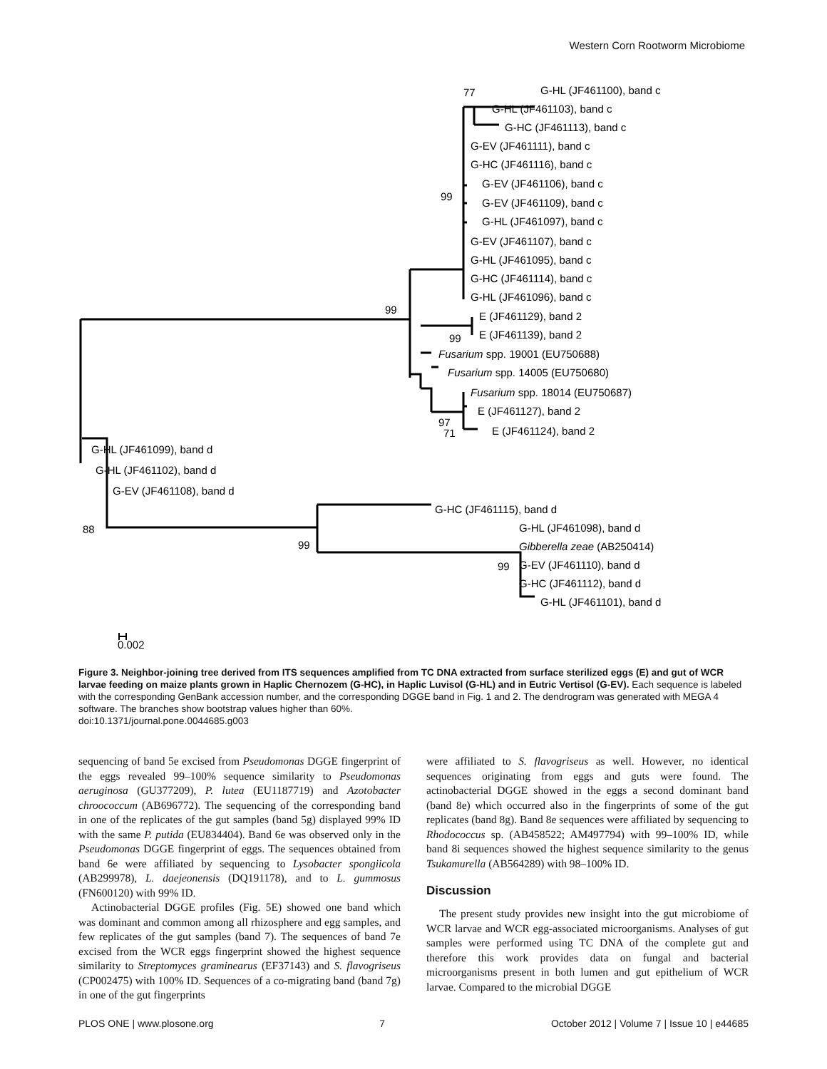Western Corn Rootworm Microbiome
77
G-HL (JF461100), band c
G-HL (JF461103), band c
G-HC (JF461113), band c
G-EV (JF461111), band c
G-HC (JF461116), band c
G-EV (JF461106), band c
99
G-EV (JF461109), band c
G-HL (JF461097), band c
G-EV (JF461107), band c
G-HL (JF461095), band c
G-HC (JF461114), band c
G-HL (JF461096), band c
99
E (JF461129), band 2
99
E (JF461139), band 2
Fusarium spp. 19001 (EU750688)
Fusarium spp. 14005 (EU750680)
Fusarium spp. 18014 (EU750687)
E (JF461127), band 2
97
71
E (JF461124), band 2
G-HL (JF461099), band d
G-HL (JF461102), band d
G-EV (JF461108), band d
G-HC (JF461115), band d
88
G-HL (JF461098), band d
99
Gibberella zeae (AB250414)
99
G-EV (JF461110), band d
G-HC (JF461112), band d
G-HL (JF461101), band d
0.002
Figure 3. Neighbor-joining tree derived from ITS sequences amplified from TC DNA extracted from surface sterilized eggs (E) and gut of WCR larvae feeding on maize plants grown in Haplic Chernozem (G-HC), in Haplic Luvisol (G-HL) and in Eutric Vertisol (G-EV). Each sequence is labeled with the corresponding GenBank accession number, and the corresponding DGGE band in Fig. 1 and 2. The dendrogram was generated with MEGA 4 software. The branches show bootstrap values higher than 60%.
doi:10.1371/journal.pone.0044685.g003
sequencing of band 5e excised from Pseudomonas DGGE fingerprint of the eggs revealed 99–100% sequence similarity to Pseudomonas aeruginosa (GU377209), P. lutea (EU1187719) and Azotobacter chroococcum (AB696772). The sequencing of the corresponding band in one of the replicates of the gut samples (band 5g) displayed 99% ID with the same P. putida (EU834404). Band 6e was observed only in the Pseudomonas DGGE fingerprint of eggs. The sequences obtained from band 6e were affiliated by sequencing to Lysobacter spongiicola (AB299978), L. daejeonensis (DQ191178), and to L. gummosus (FN600120) with 99% ID.
Actinobacterial DGGE profiles (Fig. 5E) showed one band which was dominant and common among all rhizosphere and egg samples, and few replicates of the gut samples (band 7). The sequences of band 7e excised from the WCR eggs fingerprint showed the highest sequence similarity to Streptomyces graminearus (EF37143) and S. flavogriseus (CP002475) with 100% ID. Sequences of a co-migrating band (band 7g) in one of the gut fingerprints
were affiliated to S. flavogriseus as well. However, no identical sequences originating from eggs and guts were found. The actinobacterial DGGE showed in the eggs a second dominant band (band 8e) which occurred also in the fingerprints of some of the gut replicates (band 8g). Band 8e sequences were affiliated by sequencing to Rhodococcus sp. (AB458522; AM497794) with 99–100% ID, while band 8i sequences showed the highest sequence similarity to the genus Tsukamurella (AB564289) with 98–100% ID.
Discussion
The present study provides new insight into the gut microbiome of WCR larvae and WCR egg-associated microorganisms. Analyses of gut samples were performed using TC DNA of the complete gut and therefore this work provides data on fungal and bacterial microorganisms present in both lumen and gut epithelium of WCR larvae. Compared to the microbial DGGE
PLOS ONE | www.plosone.org 7 October 2012 | Volume 7 | Issue 10 | e44685